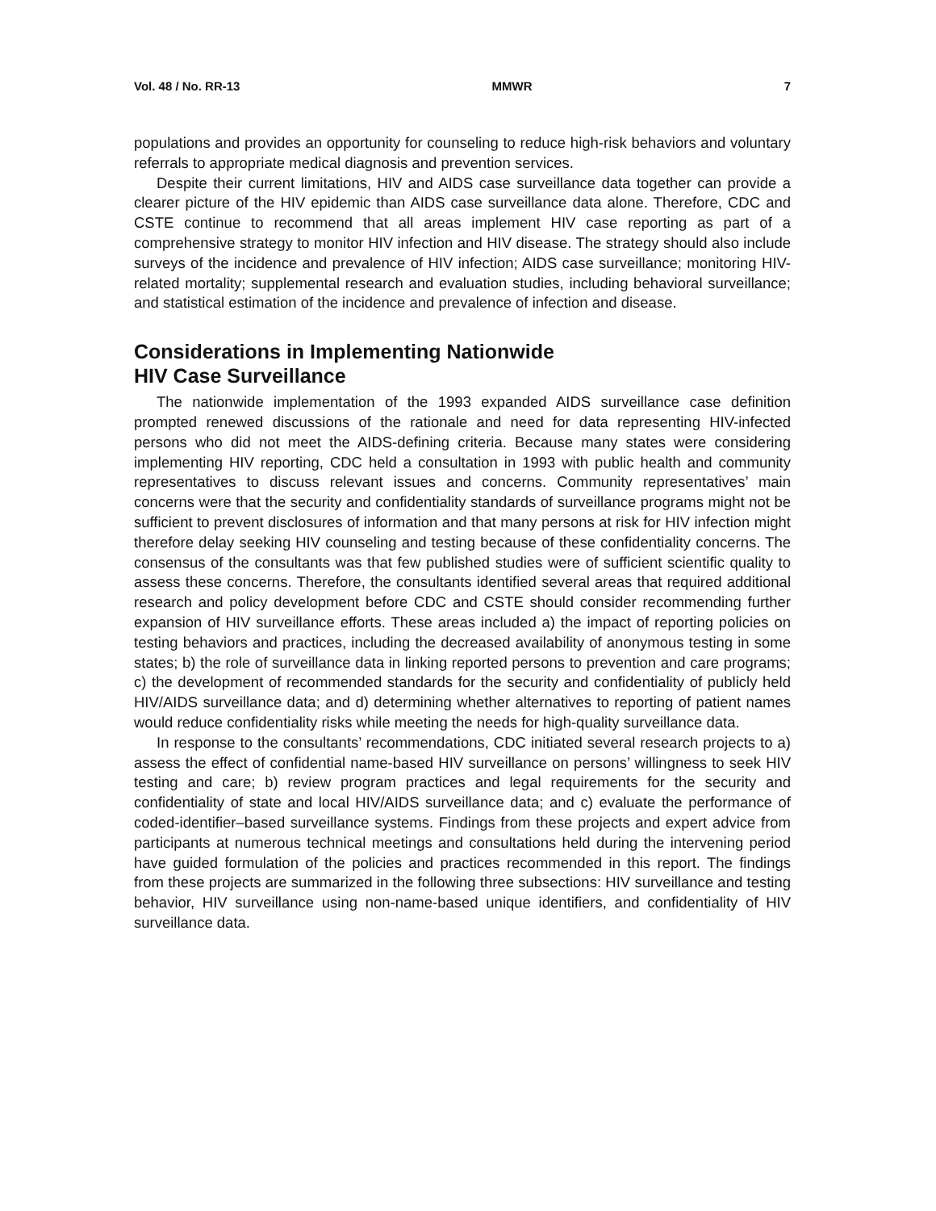Vol. 48 / No. RR-13 MMWR 7
populations and provides an opportunity for counseling to reduce high-risk behaviors and voluntary referrals to appropriate medical diagnosis and prevention services.
Despite their current limitations, HIV and AIDS case surveillance data together can provide a clearer picture of the HIV epidemic than AIDS case surveillance data alone. Therefore, CDC and CSTE continue to recommend that all areas implement HIV case reporting as part of a comprehensive strategy to monitor HIV infection and HIV disease. The strategy should also include surveys of the incidence and prevalence of HIV infection; AIDS case surveillance; monitoring HIV-related mortality; supplemental research and evaluation studies, including behavioral surveillance; and statistical estimation of the incidence and prevalence of infection and disease.
Considerations in Implementing Nationwide
HIV Case Surveillance
The nationwide implementation of the 1993 expanded AIDS surveillance case definition prompted renewed discussions of the rationale and need for data representing HIV-infected persons who did not meet the AIDS-defining criteria. Because many states were considering implementing HIV reporting, CDC held a consultation in 1993 with public health and community representatives to discuss relevant issues and concerns. Community representatives’ main concerns were that the security and confidentiality standards of surveillance programs might not be sufficient to prevent disclosures of information and that many persons at risk for HIV infection might therefore delay seeking HIV counseling and testing because of these confidentiality concerns. The consensus of the consultants was that few published studies were of sufficient scientific quality to assess these concerns. Therefore, the consultants identified several areas that required additional research and policy development before CDC and CSTE should consider recommending further expansion of HIV surveillance efforts. These areas included a) the impact of reporting policies on testing behaviors and practices, including the decreased availability of anonymous testing in some states; b) the role of surveillance data in linking reported persons to prevention and care programs; c) the development of recommended standards for the security and confidentiality of publicly held HIV/AIDS surveillance data; and d) determining whether alternatives to reporting of patient names would reduce confidentiality risks while meeting the needs for high-quality surveillance data.
In response to the consultants’ recommendations, CDC initiated several research projects to a) assess the effect of confidential name-based HIV surveillance on persons’ willingness to seek HIV testing and care; b) review program practices and legal requirements for the security and confidentiality of state and local HIV/AIDS surveillance data; and c) evaluate the performance of coded-identifier–based surveillance systems. Findings from these projects and expert advice from participants at numerous technical meetings and consultations held during the intervening period have guided formulation of the policies and practices recommended in this report. The findings from these projects are summarized in the following three subsections: HIV surveillance and testing behavior, HIV surveillance using non-name-based unique identifiers, and confidentiality of HIV surveillance data.